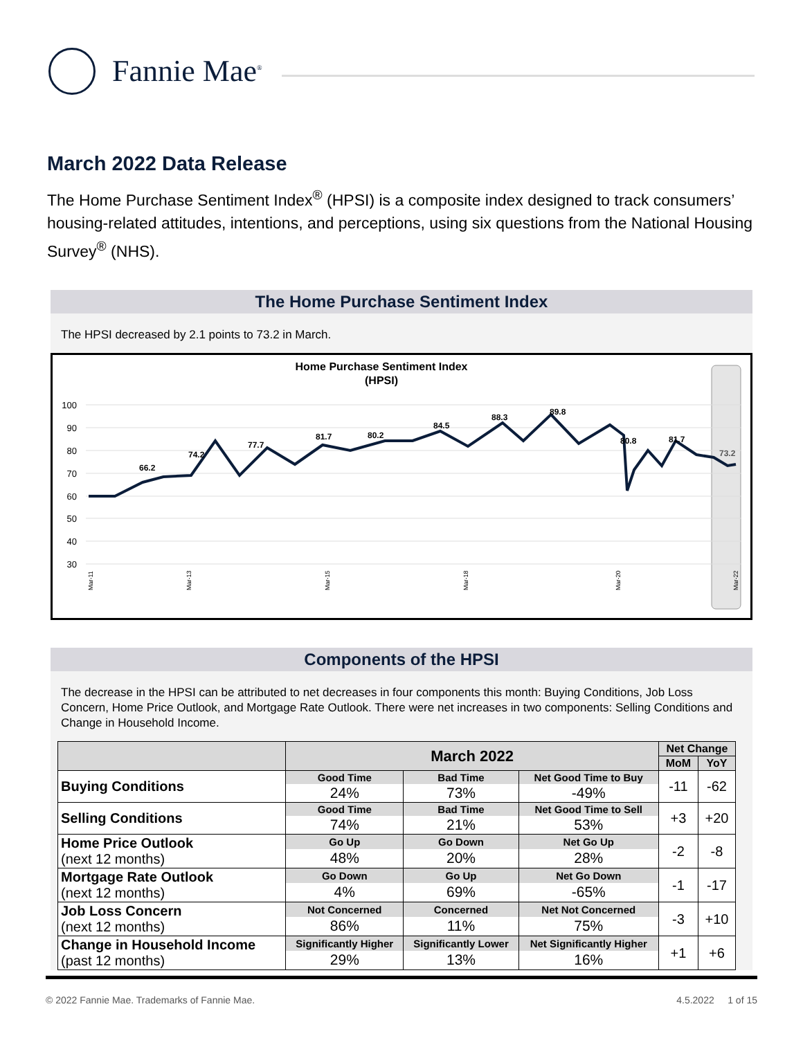Fannie Mae<sup>®</sup>
March 2022 Data Release
The Home Purchase Sentiment Index<sup>®</sup> (HPSI) is a composite index designed to track consumers’ housing-related attitudes, intentions, and perceptions, using six questions from the National Housing Survey<sup>®</sup> (NHS).
The Home Purchase Sentiment Index
The HPSI decreased by 2.1 points to 73.2 in March.
Home Purchase Sentiment Index
(HPSI)
100
90
80
70
60
50
40
30
66.2
74.2
77.7
81.7
80.2
84.5
88.3
89.8
80.8
81.7
73.2
Mar-11
Mar-13
Mar-15
Mar-18
Mar-20
Mar-22
Components of the HPSI
The decrease in the HPSI can be attributed to net decreases in four components this month: Buying Conditions, Job Loss Concern, Home Price Outlook, and Mortgage Rate Outlook. There were net increases in two components: Selling Conditions and Change in Household Income.
| | March 2022 | | | Net Change | |
| --- | --- | --- | --- | --- | --- |
| | | | | MoM | YoY |
| Buying Conditions | Good Time | Bad Time | Net Good Time to Buy | -11 | -62 |
| | 24% | 73% | -49% | | |
| Selling Conditions | Good Time | Bad Time | Net Good Time to Sell | +3 | +20 |
| | 74% | 21% | 53% | | |
| Home Price Outlook (next 12 months) | Go Up | Go Down | Net Go Up | -2 | -8 |
| | 48% | 20% | 28% | | |
| Mortgage Rate Outlook (next 12 months) | Go Down | Go Up | Net Go Down | -1 | -17 |
| | 4% | 69% | -65% | | |
| Job Loss Concern (next 12 months) | Not Concerned | Concerned | Net Not Concerned | -3 | +10 |
| | 86% | 11% | 75% | | |
| Change in Household Income (past 12 months) | Significantly Higher | Significantly Lower | Net Significantly Higher | +1 | +6 |
| | 29% | 13% | 16% | | |
© 2022 Fannie Mae. Trademarks of Fannie Mae. 4.5.2022 1 of 15